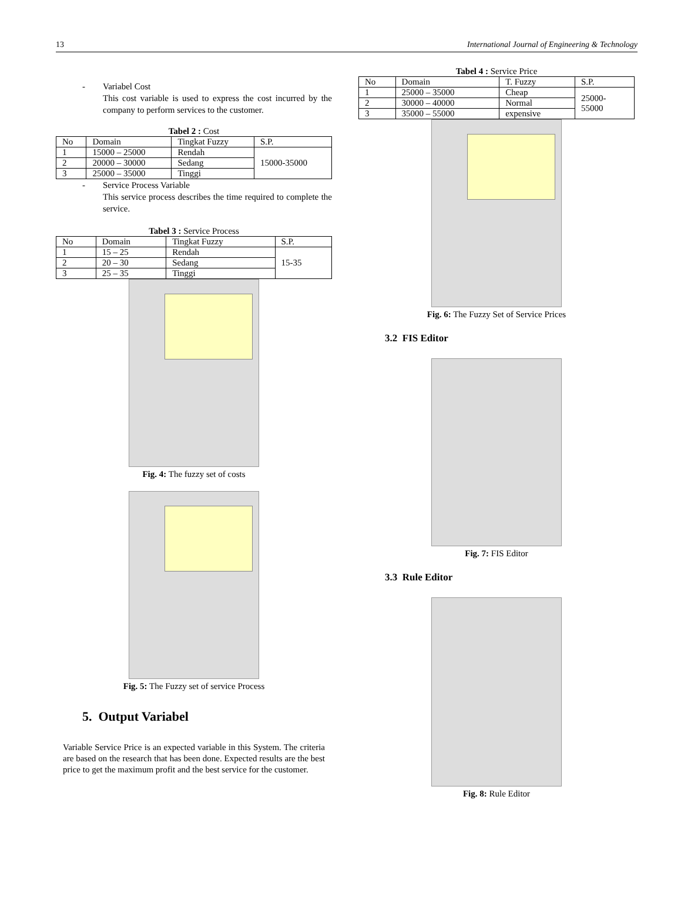13 International Journal of Engineering & Technology
- Variabel Cost
This cost variable is used to express the cost incurred by the company to perform services to the customer.
Tabel 2 : Cost
| No | Domain | Tingkat Fuzzy | S.P. |
| --- | --- | --- | --- |
| 1 | 15000 – 25000 | Rendah | 15000-35000 |
| 2 | 20000 – 30000 | Sedang | |
| 3 | 25000 – 35000 | Tinggi | |
- Service Process Variable
This service process describes the time required to complete the service.
Tabel 3 : Service Process
| No | Domain | Tingkat Fuzzy | S.P. |
| --- | --- | --- | --- |
| 1 | 15 – 25 | Rendah | 15-35 |
| 2 | 20 – 30 | Sedang | |
| 3 | 25 – 35 | Tinggi | |
Fig. 4: The fuzzy set of costs
Fig. 5: The Fuzzy set of service Process
5. Output Variabel
Variable Service Price is an expected variable in this System. The criteria are based on the research that has been done. Expected results are the best price to get the maximum profit and the best service for the customer.
Tabel 4 : Service Price
| No | Domain | T. Fuzzy | S.P. |
| --- | --- | --- | --- |
| 1 | 25000 – 35000 | Cheap | 25000- 55000 |
| 2 | 30000 – 40000 | Normal | |
| 3 | 35000 – 55000 | expensive | |
Fig. 6: The Fuzzy Set of Service Prices
3.2 FIS Editor
Fig. 7: FIS Editor
3.3 Rule Editor
Fig. 8: Rule Editor